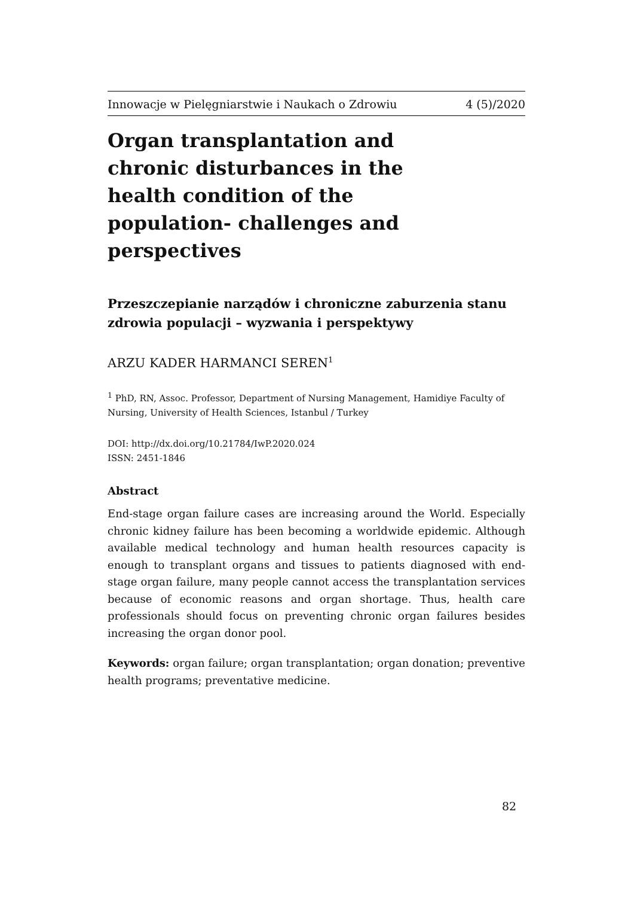Innowacje w Pielęgniarstwie i Naukach o Zdrowiu 4 (5)/2020
Organ transplantation and chronic disturbances in the health condition of the population- challenges and perspectives
Przeszczepianie narządów i chroniczne zaburzenia stanu zdrowia populacji – wyzwania i perspektywy
ARZU KADER HARMANCI SEREN<sup>1</sup>
<sup>1</sup> PhD, RN, Assoc. Professor, Department of Nursing Management, Hamidiye Faculty of Nursing, University of Health Sciences, Istanbul / Turkey
DOI: http://dx.doi.org/10.21784/IwP.2020.024
ISSN: 2451-1846
Abstract
End-stage organ failure cases are increasing around the World. Especially chronic kidney failure has been becoming a worldwide epidemic. Although available medical technology and human health resources capacity is enough to transplant organs and tissues to patients diagnosed with end-stage organ failure, many people cannot access the transplantation services because of economic reasons and organ shortage. Thus, health care professionals should focus on preventing chronic organ failures besides increasing the organ donor pool.
Keywords: organ failure; organ transplantation; organ donation; preventive health programs; preventative medicine.
82